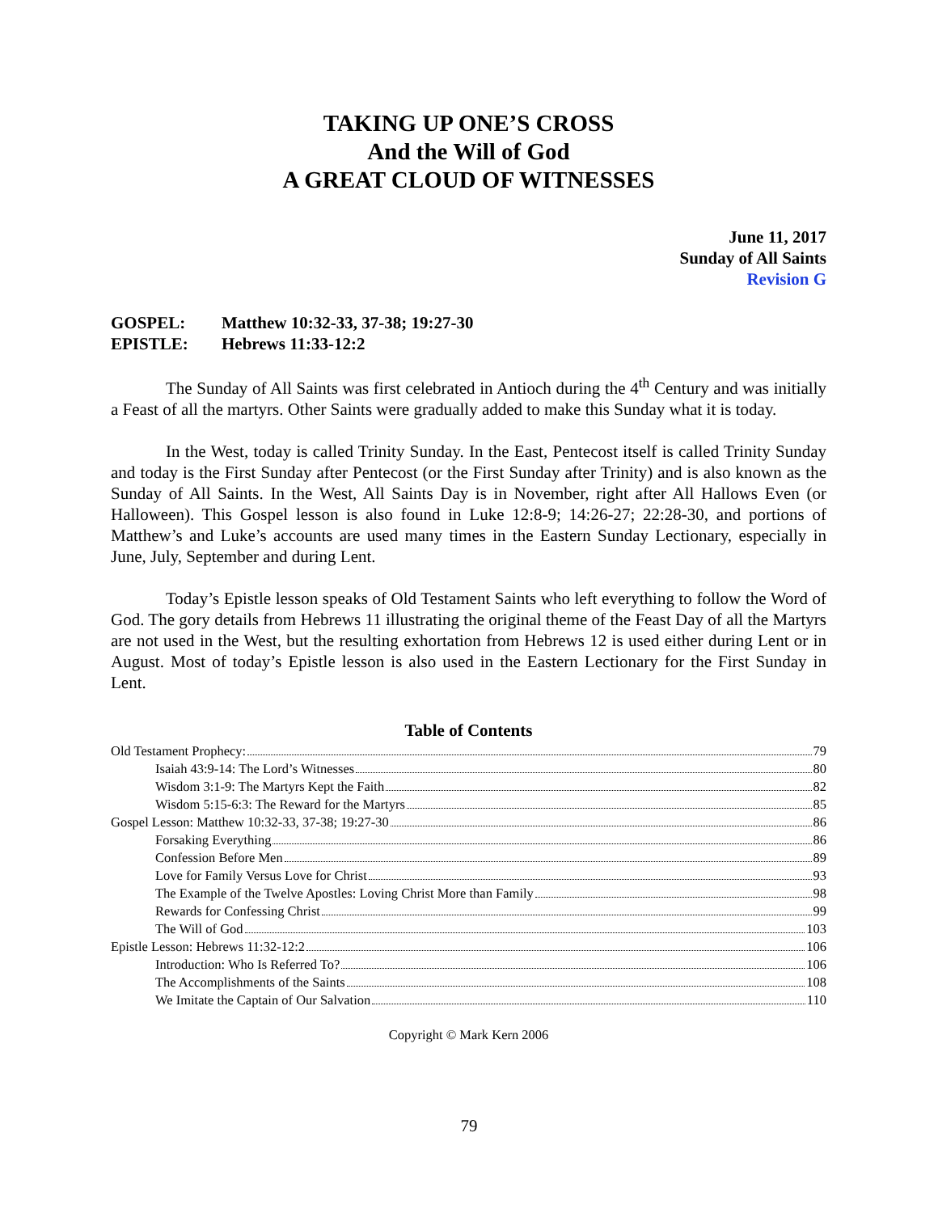TAKING UP ONE’S CROSS
And the Will of God
A GREAT CLOUD OF WITNESSES
June 11, 2017
Sunday of All Saints
Revision G
GOSPEL: Matthew 10:32-33, 37-38; 19:27-30
EPISTLE: Hebrews 11:33-12:2
The Sunday of All Saints was first celebrated in Antioch during the 4<sup>th</sup> Century and was initially a Feast of all the martyrs. Other Saints were gradually added to make this Sunday what it is today.
In the West, today is called Trinity Sunday. In the East, Pentecost itself is called Trinity Sunday and today is the First Sunday after Pentecost (or the First Sunday after Trinity) and is also known as the Sunday of All Saints. In the West, All Saints Day is in November, right after All Hallows Even (or Halloween). This Gospel lesson is also found in Luke 12:8-9; 14:26-27; 22:28-30, and portions of Matthew’s and Luke’s accounts are used many times in the Eastern Sunday Lectionary, especially in June, July, September and during Lent.
Today’s Epistle lesson speaks of Old Testament Saints who left everything to follow the Word of God. The gory details from Hebrews 11 illustrating the original theme of the Feast Day of all the Martyrs are not used in the West, but the resulting exhortation from Hebrews 12 is used either during Lent or in August. Most of today’s Epistle lesson is also used in the Eastern Lectionary for the First Sunday in Lent.
Table of Contents
Old Testament Prophecy: 79
Isaiah 43:9-14: The Lord’s Witnesses 80
Wisdom 3:1-9: The Martyrs Kept the Faith 82
Wisdom 5:15-6:3: The Reward for the Martyrs 85
Gospel Lesson: Matthew 10:32-33, 37-38; 19:27-30 86
Forsaking Everything 86
Confession Before Men 89
Love for Family Versus Love for Christ 93
The Example of the Twelve Apostles: Loving Christ More than Family 98
Rewards for Confessing Christ 99
The Will of God 103
Epistle Lesson: Hebrews 11:32-12:2 106
Introduction: Who Is Referred To? 106
The Accomplishments of the Saints 108
We Imitate the Captain of Our Salvation 110
Copyright © Mark Kern 2006
79